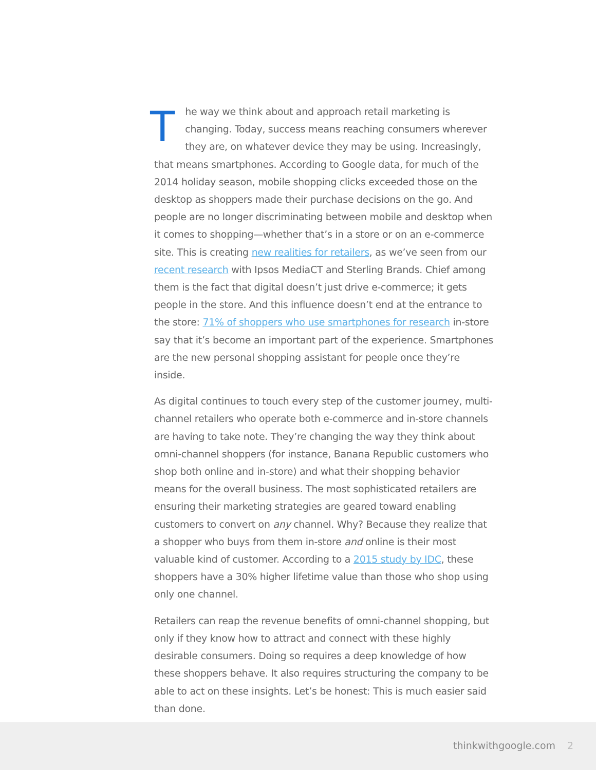The way we think about and approach retail marketing is changing. Today, success means reaching consumers wherever they are, on whatever device they may be using. Increasingly, that means smartphones. According to Google data, for much of the 2014 holiday season, mobile shopping clicks exceeded those on the desktop as shoppers made their purchase decisions on the go. And people are no longer discriminating between mobile and desktop when it comes to shopping—whether that’s in a store or on an e-commerce site. This is creating new realities for retailers, as we’ve seen from our recent research with Ipsos MediaCT and Sterling Brands. Chief among them is the fact that digital doesn’t just drive e-commerce; it gets people in the store. And this influence doesn’t end at the entrance to the store: 71% of shoppers who use smartphones for research in-store say that it’s become an important part of the experience. Smartphones are the new personal shopping assistant for people once they’re inside.
As digital continues to touch every step of the customer journey, multi-channel retailers who operate both e-commerce and in-store channels are having to take note. They’re changing the way they think about omni-channel shoppers (for instance, Banana Republic customers who shop both online and in-store) and what their shopping behavior means for the overall business. The most sophisticated retailers are ensuring their marketing strategies are geared toward enabling customers to convert on any channel. Why? Because they realize that a shopper who buys from them in-store and online is their most valuable kind of customer. According to a 2015 study by IDC, these shoppers have a 30% higher lifetime value than those who shop using only one channel.
Retailers can reap the revenue benefits of omni-channel shopping, but only if they know how to attract and connect with these highly desirable consumers. Doing so requires a deep knowledge of how these shoppers behave. It also requires structuring the company to be able to act on these insights. Let’s be honest: This is much easier said than done.
thinkwithgoogle.com 2